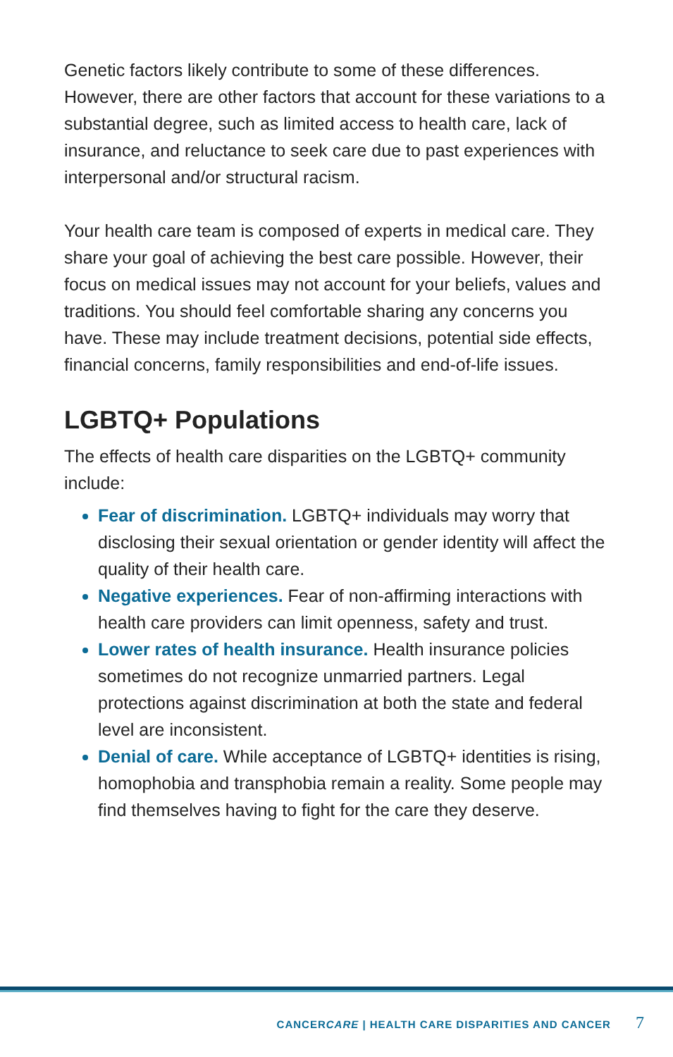Genetic factors likely contribute to some of these differences. However, there are other factors that account for these variations to a substantial degree, such as limited access to health care, lack of insurance, and reluctance to seek care due to past experiences with interpersonal and/or structural racism.
Your health care team is composed of experts in medical care. They share your goal of achieving the best care possible. However, their focus on medical issues may not account for your beliefs, values and traditions. You should feel comfortable sharing any concerns you have. These may include treatment decisions, potential side effects, financial concerns, family responsibilities and end-of-life issues.
LGBTQ+ Populations
The effects of health care disparities on the LGBTQ+ community include:
Fear of discrimination. LGBTQ+ individuals may worry that disclosing their sexual orientation or gender identity will affect the quality of their health care.
Negative experiences. Fear of non-affirming interactions with health care providers can limit openness, safety and trust.
Lower rates of health insurance. Health insurance policies sometimes do not recognize unmarried partners. Legal protections against discrimination at both the state and federal level are inconsistent.
Denial of care. While acceptance of LGBTQ+ identities is rising, homophobia and transphobia remain a reality. Some people may find themselves having to fight for the care they deserve.
CANCERCARE | HEALTH CARE DISPARITIES AND CANCER 7